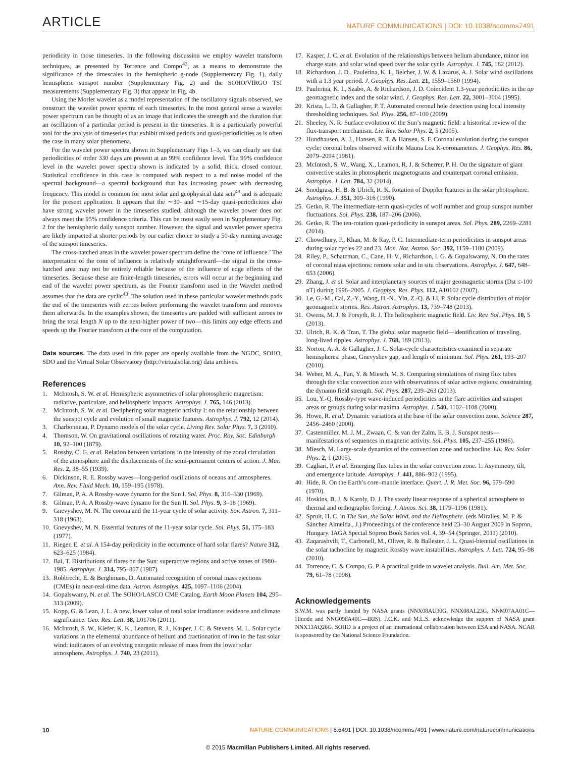ARTICLE NATURE COMMUNICATIONS | DOI: 10.1038/ncomms7491
periodicity in those timeseries. In the following discussion we employ wavelet transform techniques, as presented by Torrence and Compo<sup>43</sup>, as a means to demonstrate the significance of the timescales in the hemispheric g-node (Supplementary Fig. 1), daily hemispheric sunspot number (Supplementary Fig. 2) and the SOHO/VIRGO TSI measurements (Supplementary Fig. 3) that appear in Fig. 4b.
Using the Morlet wavelet as a model representation of the oscillatory signals observed, we construct the wavelet power spectra of each timeseries. In the most general sense a wavelet power spectrum can be thought of as an image that indicates the strength and the duration that an oscillation of a particular period is present in the timeseries. It is a particularly powerful tool for the analysis of timeseries that exhibit mixed periods and quasi-periodicities as is often the case in many solar phenomena.
For the wavelet power spectra shown in Supplementary Figs 1–3, we can clearly see that periodicities of order 330 days are present at an 99% confidence level. The 99% confidence level in the wavelet power spectra shown is indicated by a solid, thick, closed contour. Statistical confidence in this case is computed with respect to a red noise model of the spectral background—a spectral background that has increasing power with decreasing frequency. This model is common for most solar and geophysical data sets<sup>43</sup> and is adequate for the present application. It appears that the ∼30- and ∼15-day quasi-periodicities also have strong wavelet power in the timeseries studied, although the wavelet power does not always meet the 95% confidence criteria. This can be most easily seen in Supplementary Fig. 2 for the hemispheric daily sunspot number. However, the signal and wavelet power spectra are likely impacted at shorter periods by our earlier choice to study a 50-day running average of the sunspot timeseries.
The cross-hatched areas in the wavelet power spectrum define the ‘cone of influence.’ The interpretation of the cone of influence is relatively straightforward—the signal in the cross-hatched area may not be entirely reliable because of the influence of edge effects of the timeseries. Because these are finite-length timeseries, errors will occur at the beginning and end of the wavelet power spectrum, as the Fourier transform used in the Wavelet method assumes that the data are cyclic<sup>43</sup>. The solution used in these particular wavelet methods pads the end of the timeseries with zeroes before performing the wavelet transform and removes them afterwards. In the examples shown, the timeseries are padded with sufficient zeroes to bring the total length N up to the next-higher power of two—this limits any edge effects and speeds up the Fourier transform at the core of the computation.
Data sources. The data used in this paper are openly available from the NGDC, SOHO, SDO and the Virtual Solar Observatory (http://virtualsolar.org) data archives.
References
1. McIntosh, S. W. et al. Hemispheric asymmetries of solar photospheric magnetism: radiative, particulate, and heliospheric impacts. Astrophys. J. 765, 146 (2013).
2. McIntosh, S. W. et al. Deciphering solar magnetic activity I: on the relationship between the sunspot cycle and evolution of small magnetic features. Astrophys. J. 792, 12 (2014).
3. Charbonneau, P. Dynamo models of the solar cycle. Living Rev. Solar Phys. 7, 3 (2010).
4. Thomson, W. On gravitational oscillations of rotating water. Proc. Roy. Soc. Edinburgh 10, 92–100 (1879).
5. Rossby, C. G. et al. Relation between variations in the intensity of the zonal circulation of the atmosphere and the displacements of the semi-permanent centers of action. J. Mar. Res. 2, 38–55 (1939).
6. Dickinson, R. E. Rossby waves—long-period oscillations of oceans and atmospheres. Ann. Rev. Fluid Mech. 10, 159–195 (1978).
7. Gilman, P. A. A Rossby-wave dynamo for the Sun I. Sol. Phys. 8, 316–330 (1969).
8. Gilman, P. A. A Rossby-wave dynamo for the Sun II. Sol. Phys. 9, 3–18 (1969).
9. Gnevyshev, M. N. The corona and the 11-year cycle of solar activity. Sov. Astron. 7, 311–318 (1963).
10.
Gnevyshev, M. N. Essential features of the 11-year solar cycle. Sol. Phys. 51, 175–183 (1977).
11.
Rieger, E. et al. A 154-day periodicity in the occurrence of hard solar flares? Nature 312, 623–625 (1984).
12.
Bai, T. Distributions of flares on the Sun: superactive regions and active zones of 1980–1985. Astrophys. J. 314, 795–807 (1987).
13.
Robbrecht, E. & Berghmans, D. Automated recognition of coronal mass ejections (CMEs) in near-real-time data. Astron. Astrophys. 425, 1097–1106 (2004).
14.
Gopalswamy, N. et al. The SOHO/LASCO CME Catalog. Earth Moon Planets 104, 295–313 (2009).
15.
Kopp, G. & Lean, J. L. A new, lower value of total solar irradiance: evidence and climate significance. Geo. Res. Lett. 38, L01706 (2011).
16.
McIntosh, S. W., Kiefer, K. K., Leamon, R. J., Kasper, J. C. & Stevens, M. L. Solar cycle variations in the elemental abundance of helium and fractionation of iron in the fast solar wind: indicators of an evolving energetic release of mass from the lower solar atmosphere. Astrophys. J. 740, 23 (2011).
17.
Kasper, J. C. et al. Evolution of the relationships between helium abundance, minor ion charge state, and solar wind speed over the solar cycle. Astrophys. J. 745, 162 (2012).
18.
Richardson, J. D., Paulerina, K. I., Belcher, J. W. & Lazarus, A. J. Solar wind oscillations with a 1.3 year period. J. Geophys. Res. Lett. 21, 1559–1560 (1994).
19.
Paulerina, K. I., Szabo, A. & Richardson, J. D. Coincident 1.3-year periodicities in the ap geomagnetic index and the solar wind. J. Geophys. Res. Lett. 22, 3001–3004 (1995).
20.
Krista, L. D. & Gallagher, P. T. Automated coronal hole detection using local intensity thresholding techniques. Sol. Phys. 256, 87–100 (2009).
21.
Sheeley, N. R. Surface evolution of the Sun’s magnetic field: a historical review of the flux-transport mechanism. Liv. Rev. Solar Phys. 2, 5 (2005).
22.
Hundhausen, A. J., Hansen, R. T. & Hansen, S. F. Coronal evolution during the sunspot cycle: coronal holes observed with the Mauna Loa K-coronameters. J. Geophys. Res. 86, 2079–2094 (1981).
23.
McIntosh, S. W., Wang, X., Leamon, R. J. & Scherrer, P. H. On the signature of giant convective scales in photospheric magnetograms and counterpart coronal emission. Astrophys. J. Lett. 784, 32 (2014).
24.
Snodgrass, H. B. & Ulrich, R. K. Rotation of Doppler features in the solar photosphere. Astrophys. J. 351, 309–316 (1990).
25.
Getko, R. The intermediate-term quasi-cycles of wolf number and group sunspot number fluctuations. Sol. Phys. 238, 187–206 (2006).
26.
Getko, R. The ten-rotation quasi-periodicity in sunspot areas. Sol. Phys. 289, 2269–2281 (2014).
27.
Chowdhury, P., Khan, M. & Ray, P. C. Intermediate-term periodicities in sunspot areas during solar cycles 22 and 23. Mon. Not. Astron. Soc. 392, 1159–1180 (2009).
28.
Riley, P., Schatzman, C., Cane, H. V., Richardson, I. G. & Gopalswamy, N. On the rates of coronal mass ejections: remote solar and in situ observations. Astrophys. J. 647, 648–653 (2006).
29.
Zhang, J. et al. Solar and interplanetary sources of major geomagnetic storms (Dst ≤-100 nT) during 1996–2005. J. Geophys. Res. Phys. 112, A10102 (2007).
30.
Le, G.-M., Cai, Z.-Y., Wang, H.-N., Yin, Z.-Q. & Li, P. Solar cycle distribution of major geomagnetic storms. Res. Astron. Astrophys. 13, 739–748 (2013).
31.
Owens, M. J. & Forsyth, R. J. The heliospheric magnetic field. Liv. Rev. Sol. Phys. 10, 5 (2013).
32.
Ulrich, R. K. & Tran, T. The global solar magnetic field—identification of traveling, long-lived ripples. Astrophys. J. 768, 189 (2013).
33.
Norton, A. A. & Gallagher, J. C. Solar-cycle characteristics examined in separate hemispheres: phase, Gnevyshev gap, and length of minimum. Sol. Phys. 261, 193–207 (2010).
34.
Weber, M. A., Fan, Y. & Miesch, M. S. Comparing simulations of rising flux tubes through the solar convection zone with observations of solar active regions: constraining the dynamo field strength. Sol. Phys. 287, 239–263 (2013).
35.
Lou, Y.-Q. Rossby-type wave-induced periodicities in the flare activities and sunspot areas or groups during solar maxima. Astrophys. J. 540, 1102–1108 (2000).
36.
Howe, R. et al. Dynamic variations at the base of the solar convection zone. Science 287, 2456–2460 (2000).
37.
Castenmiller, M. J. M., Zwaan, C. & van der Zalm, E. B. J. Sunspot nests—manifestations of sequences in magnetic activity. Sol. Phys. 105, 237–255 (1986).
38.
Miesch, M. Large-scale dynamics of the convection zone and tachocline. Liv. Rev. Solar Phys. 2, 1 (2005).
39.
Cagliari, P. et al. Emerging flux tubes in the solar convection zone. 1: Asymmetry, tilt, and emergence latitude. Astrophys. J. 441, 886–902 (1995).
40.
Hide, R. On the Earth’s core–mantle interface. Quart. J. R. Met. Soc. 96, 579–590 (1970).
41.
Hoskins, B. J. & Karoly, D. J. The steady linear response of a spherical atmosphere to thermal and orthographic forcing. J. Atmos. Sci. 38, 1179–1196 (1981).
42.
Spruit, H. C. in The Sun, the Solar Wind, and the Heliosphere. (eds Miralles, M. P. & Sánchez Almeida., J.) Proceedings of the conference held 23–30 August 2009 in Sopron, Hungary. IAGA Special Sopron Book Series vol. 4, 39–54 (Springer, 2011) (2010).
43.
Zaqarashvili, T., Carbonell, M., Oliver, R. & Ballester, J. L. Quasi-biennial oscillations in the solar tachocline by magnetic Rossby wave instabilities. Astrophys. J. Lett. 724, 95–98 (2010).
44.
Torrence, C. & Compo, G. P. A practical guide to wavelet analysis. Bull. Am. Met. Soc. 79, 61–78 (1998).
Acknowledgements
S.W.M. was partly funded by NASA grants (NNX08AU30G, NNX08AL23G, NNM07AA01C—Hinode and NNG09FA40C—IRIS). J.C.K. and M.L.S. acknowledge the support of NASA grant NNX13AQ26G. SOHO is a project of an international collaboration between ESA and NASA. NCAR is sponsored by the National Science Foundation.
10 NATURE COMMUNICATIONS | 6:6491 | DOI: 10.1038/ncomms7491 | www.nature.com/naturecommunications
© 2015 Macmillan Publishers Limited. All rights reserved.